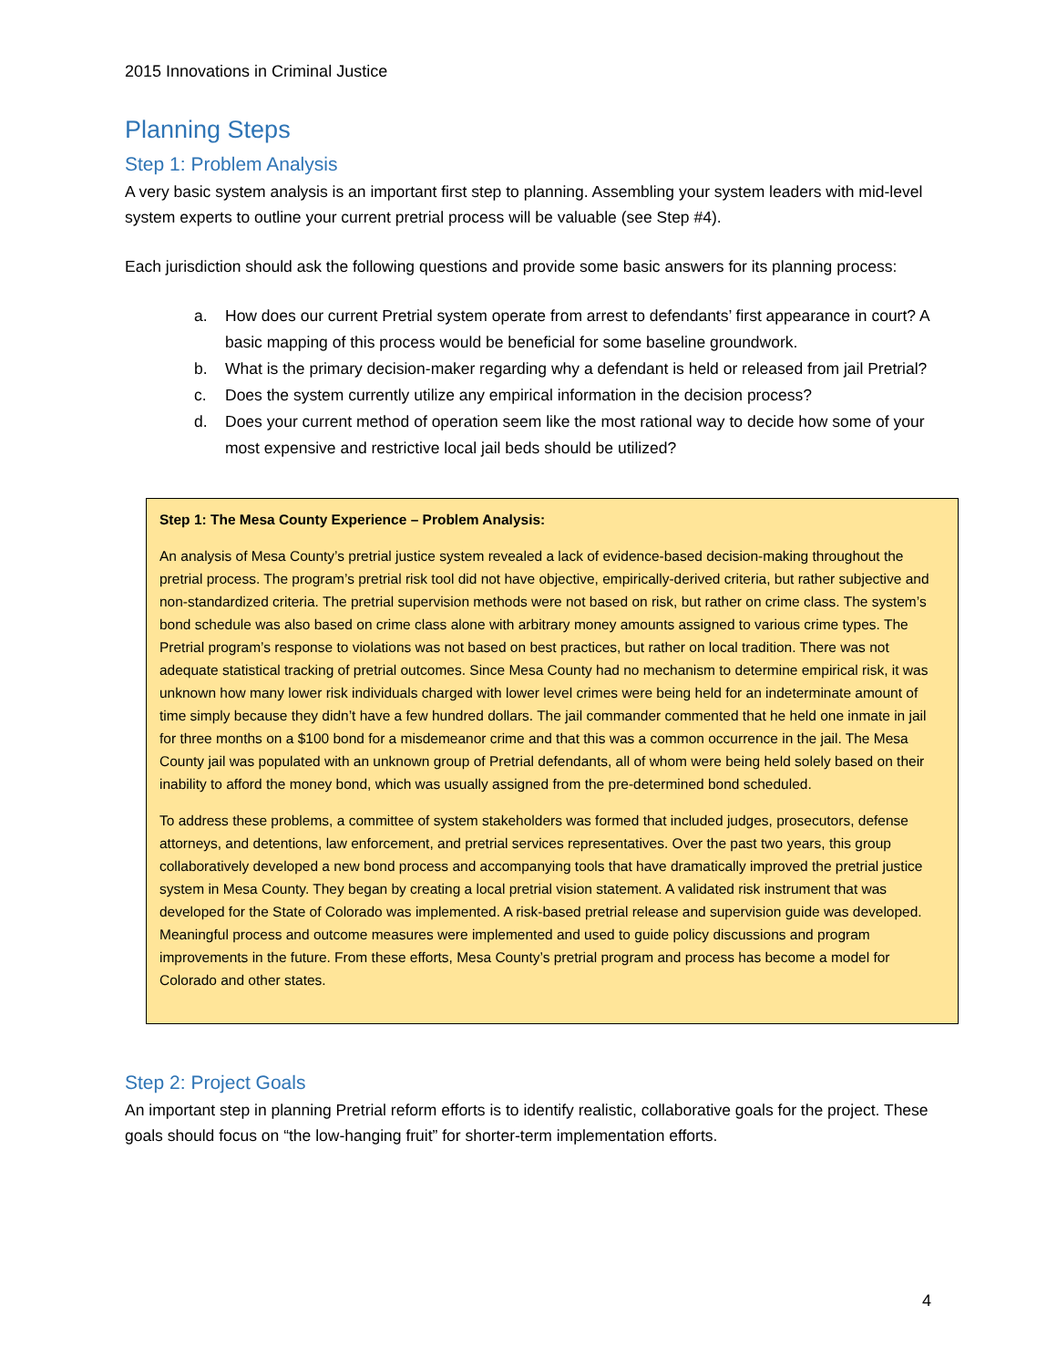2015 Innovations in Criminal Justice
Planning Steps
Step 1: Problem Analysis
A very basic system analysis is an important first step to planning. Assembling your system leaders with mid-level system experts to outline your current pretrial process will be valuable (see Step #4).
Each jurisdiction should ask the following questions and provide some basic answers for its planning process:
a. How does our current Pretrial system operate from arrest to defendants’ first appearance in court? A basic mapping of this process would be beneficial for some baseline groundwork.
b. What is the primary decision-maker regarding why a defendant is held or released from jail Pretrial?
c. Does the system currently utilize any empirical information in the decision process?
d. Does your current method of operation seem like the most rational way to decide how some of your most expensive and restrictive local jail beds should be utilized?
Step 1: The Mesa County Experience – Problem Analysis:
An analysis of Mesa County’s pretrial justice system revealed a lack of evidence-based decision-making throughout the pretrial process. The program’s pretrial risk tool did not have objective, empirically-derived criteria, but rather subjective and non-standardized criteria. The pretrial supervision methods were not based on risk, but rather on crime class. The system’s bond schedule was also based on crime class alone with arbitrary money amounts assigned to various crime types. The Pretrial program’s response to violations was not based on best practices, but rather on local tradition. There was not adequate statistical tracking of pretrial outcomes. Since Mesa County had no mechanism to determine empirical risk, it was unknown how many lower risk individuals charged with lower level crimes were being held for an indeterminate amount of time simply because they didn’t have a few hundred dollars. The jail commander commented that he held one inmate in jail for three months on a $100 bond for a misdemeanor crime and that this was a common occurrence in the jail. The Mesa County jail was populated with an unknown group of Pretrial defendants, all of whom were being held solely based on their inability to afford the money bond, which was usually assigned from the pre-determined bond scheduled.
To address these problems, a committee of system stakeholders was formed that included judges, prosecutors, defense attorneys, and detentions, law enforcement, and pretrial services representatives. Over the past two years, this group collaboratively developed a new bond process and accompanying tools that have dramatically improved the pretrial justice system in Mesa County. They began by creating a local pretrial vision statement. A validated risk instrument that was developed for the State of Colorado was implemented. A risk-based pretrial release and supervision guide was developed. Meaningful process and outcome measures were implemented and used to guide policy discussions and program improvements in the future. From these efforts, Mesa County’s pretrial program and process has become a model for Colorado and other states.
Step 2: Project Goals
An important step in planning Pretrial reform efforts is to identify realistic, collaborative goals for the project. These goals should focus on “the low-hanging fruit” for shorter-term implementation efforts.
4